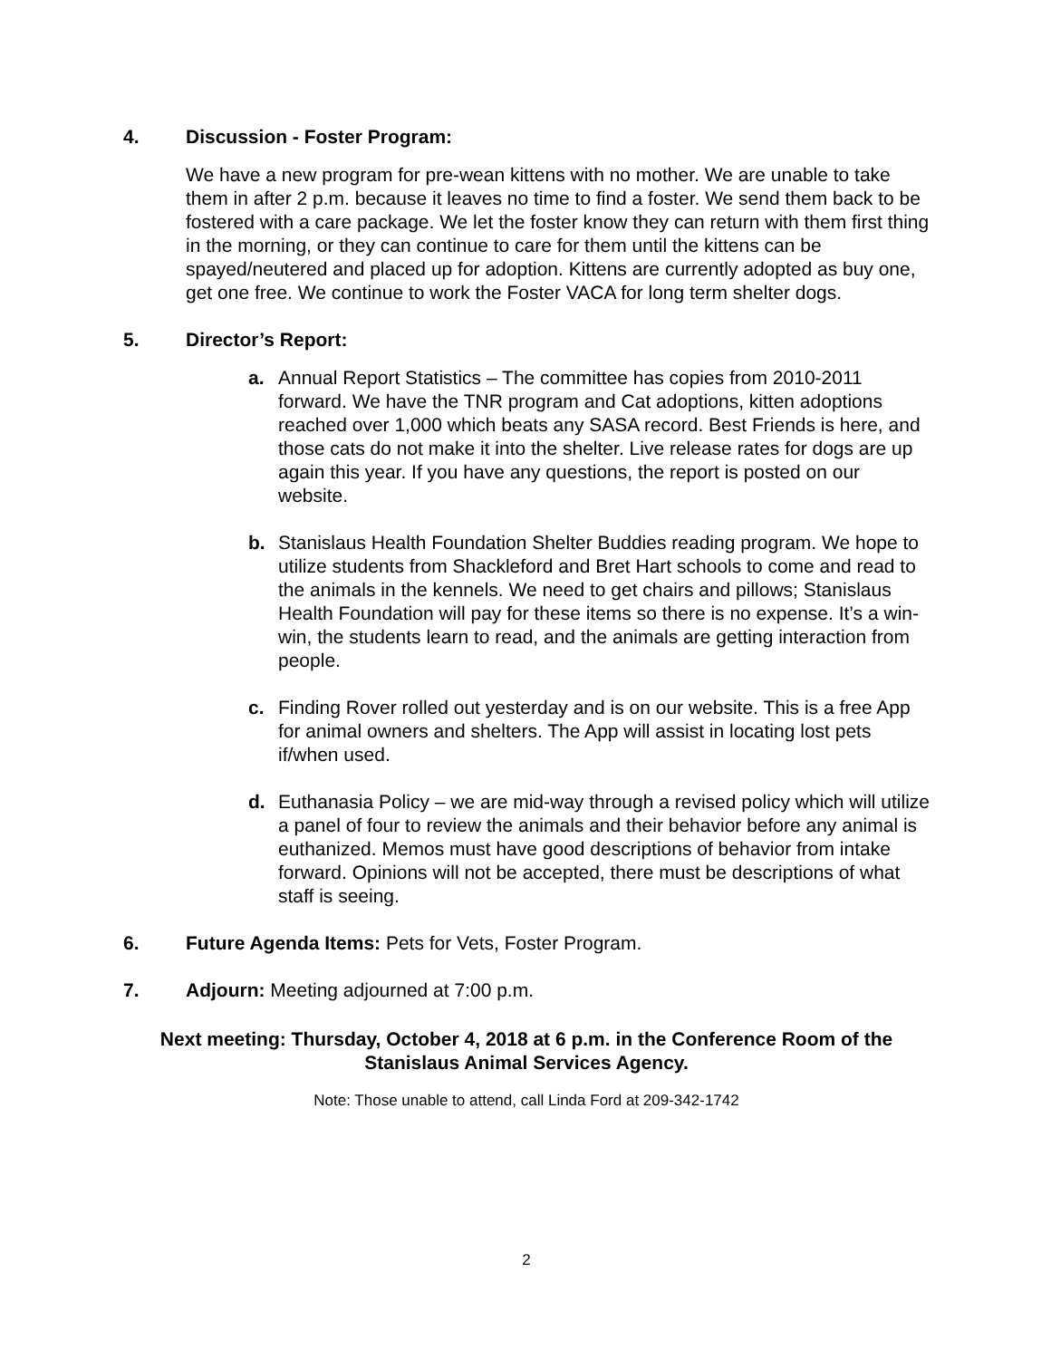4. Discussion - Foster Program:
We have a new program for pre-wean kittens with no mother. We are unable to take them in after 2 p.m. because it leaves no time to find a foster. We send them back to be fostered with a care package. We let the foster know they can return with them first thing in the morning, or they can continue to care for them until the kittens can be spayed/neutered and placed up for adoption. Kittens are currently adopted as buy one, get one free. We continue to work the Foster VACA for long term shelter dogs.
5. Director’s Report:
a. Annual Report Statistics – The committee has copies from 2010-2011 forward. We have the TNR program and Cat adoptions, kitten adoptions reached over 1,000 which beats any SASA record. Best Friends is here, and those cats do not make it into the shelter. Live release rates for dogs are up again this year. If you have any questions, the report is posted on our website.
b. Stanislaus Health Foundation Shelter Buddies reading program. We hope to utilize students from Shackleford and Bret Hart schools to come and read to the animals in the kennels. We need to get chairs and pillows; Stanislaus Health Foundation will pay for these items so there is no expense. It’s a win-win, the students learn to read, and the animals are getting interaction from people.
c. Finding Rover rolled out yesterday and is on our website. This is a free App for animal owners and shelters. The App will assist in locating lost pets if/when used.
d. Euthanasia Policy – we are mid-way through a revised policy which will utilize a panel of four to review the animals and their behavior before any animal is euthanized. Memos must have good descriptions of behavior from intake forward. Opinions will not be accepted, there must be descriptions of what staff is seeing.
6. Future Agenda Items: Pets for Vets, Foster Program.
7. Adjourn: Meeting adjourned at 7:00 p.m.
Next meeting: Thursday, October 4, 2018 at 6 p.m. in the Conference Room of the
Stanislaus Animal Services Agency.
Note: Those unable to attend, call Linda Ford at 209-342-1742
2